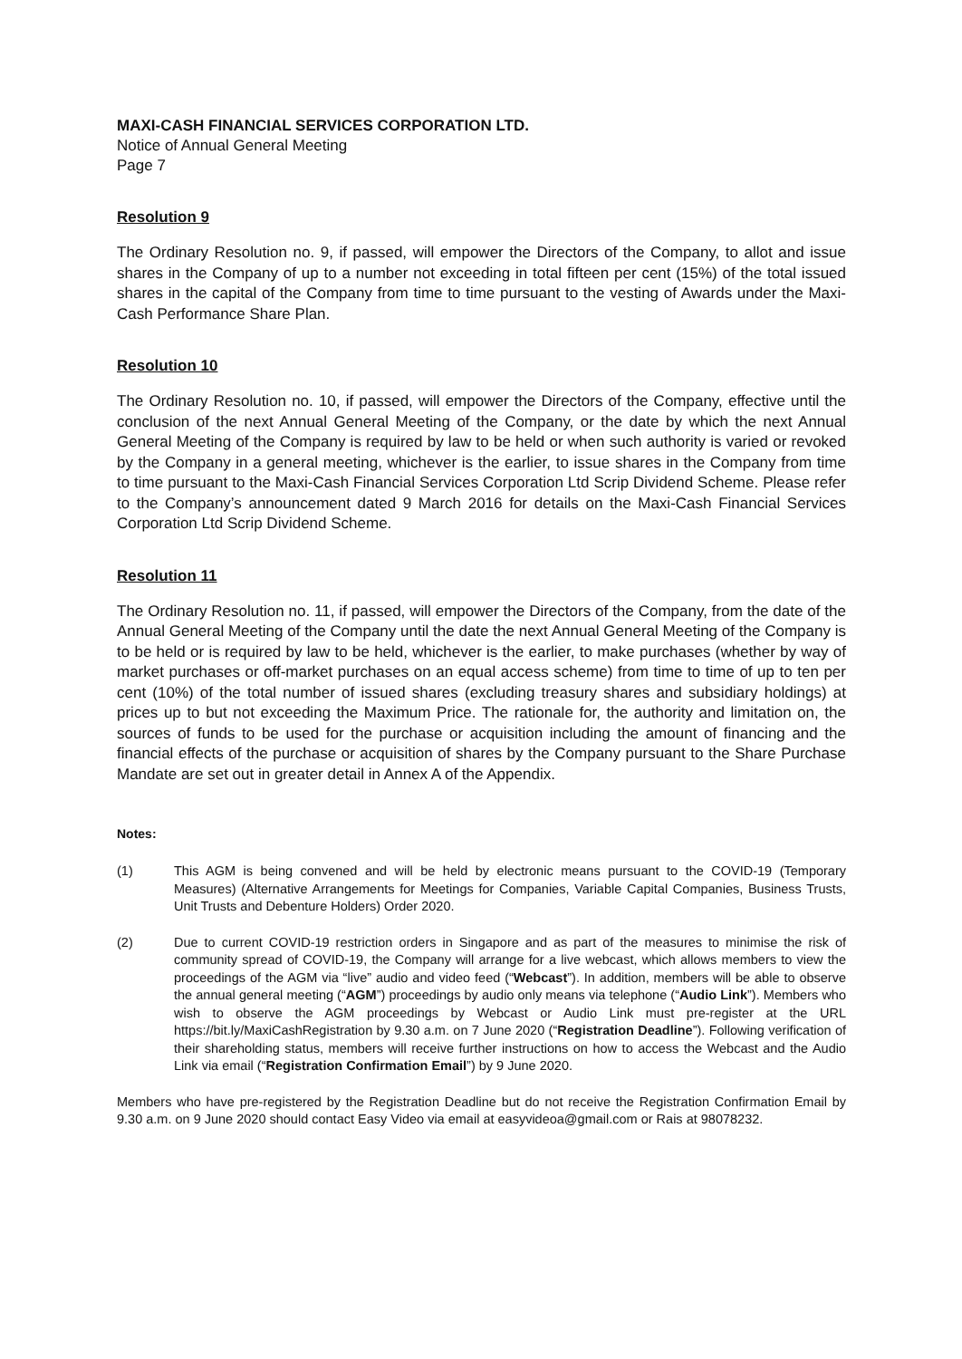MAXI-CASH FINANCIAL SERVICES CORPORATION LTD.
Notice of Annual General Meeting
Page 7
Resolution 9
The Ordinary Resolution no. 9, if passed, will empower the Directors of the Company, to allot and issue shares in the Company of up to a number not exceeding in total fifteen per cent (15%) of the total issued shares in the capital of the Company from time to time pursuant to the vesting of Awards under the Maxi-Cash Performance Share Plan.
Resolution 10
The Ordinary Resolution no. 10, if passed, will empower the Directors of the Company, effective until the conclusion of the next Annual General Meeting of the Company, or the date by which the next Annual General Meeting of the Company is required by law to be held or when such authority is varied or revoked by the Company in a general meeting, whichever is the earlier, to issue shares in the Company from time to time pursuant to the Maxi-Cash Financial Services Corporation Ltd Scrip Dividend Scheme. Please refer to the Company’s announcement dated 9 March 2016 for details on the Maxi-Cash Financial Services Corporation Ltd Scrip Dividend Scheme.
Resolution 11
The Ordinary Resolution no. 11, if passed, will empower the Directors of the Company, from the date of the Annual General Meeting of the Company until the date the next Annual General Meeting of the Company is to be held or is required by law to be held, whichever is the earlier, to make purchases (whether by way of market purchases or off-market purchases on an equal access scheme) from time to time of up to ten per cent (10%) of the total number of issued shares (excluding treasury shares and subsidiary holdings) at prices up to but not exceeding the Maximum Price. The rationale for, the authority and limitation on, the sources of funds to be used for the purchase or acquisition including the amount of financing and the financial effects of the purchase or acquisition of shares by the Company pursuant to the Share Purchase Mandate are set out in greater detail in Annex A of the Appendix.
Notes:
(1) This AGM is being convened and will be held by electronic means pursuant to the COVID-19 (Temporary Measures) (Alternative Arrangements for Meetings for Companies, Variable Capital Companies, Business Trusts, Unit Trusts and Debenture Holders) Order 2020.
(2) Due to current COVID-19 restriction orders in Singapore and as part of the measures to minimise the risk of community spread of COVID-19, the Company will arrange for a live webcast, which allows members to view the proceedings of the AGM via “live” audio and video feed (“Webcast”). In addition, members will be able to observe the annual general meeting (“AGM”) proceedings by audio only means via telephone (“Audio Link”). Members who wish to observe the AGM proceedings by Webcast or Audio Link must pre-register at the URL https://bit.ly/MaxiCashRegistration by 9.30 a.m. on 7 June 2020 (“Registration Deadline”). Following verification of their shareholding status, members will receive further instructions on how to access the Webcast and the Audio Link via email (“Registration Confirmation Email”) by 9 June 2020.
Members who have pre-registered by the Registration Deadline but do not receive the Registration Confirmation Email by 9.30 a.m. on 9 June 2020 should contact Easy Video via email at easyvideoa@gmail.com or Rais at 98078232.